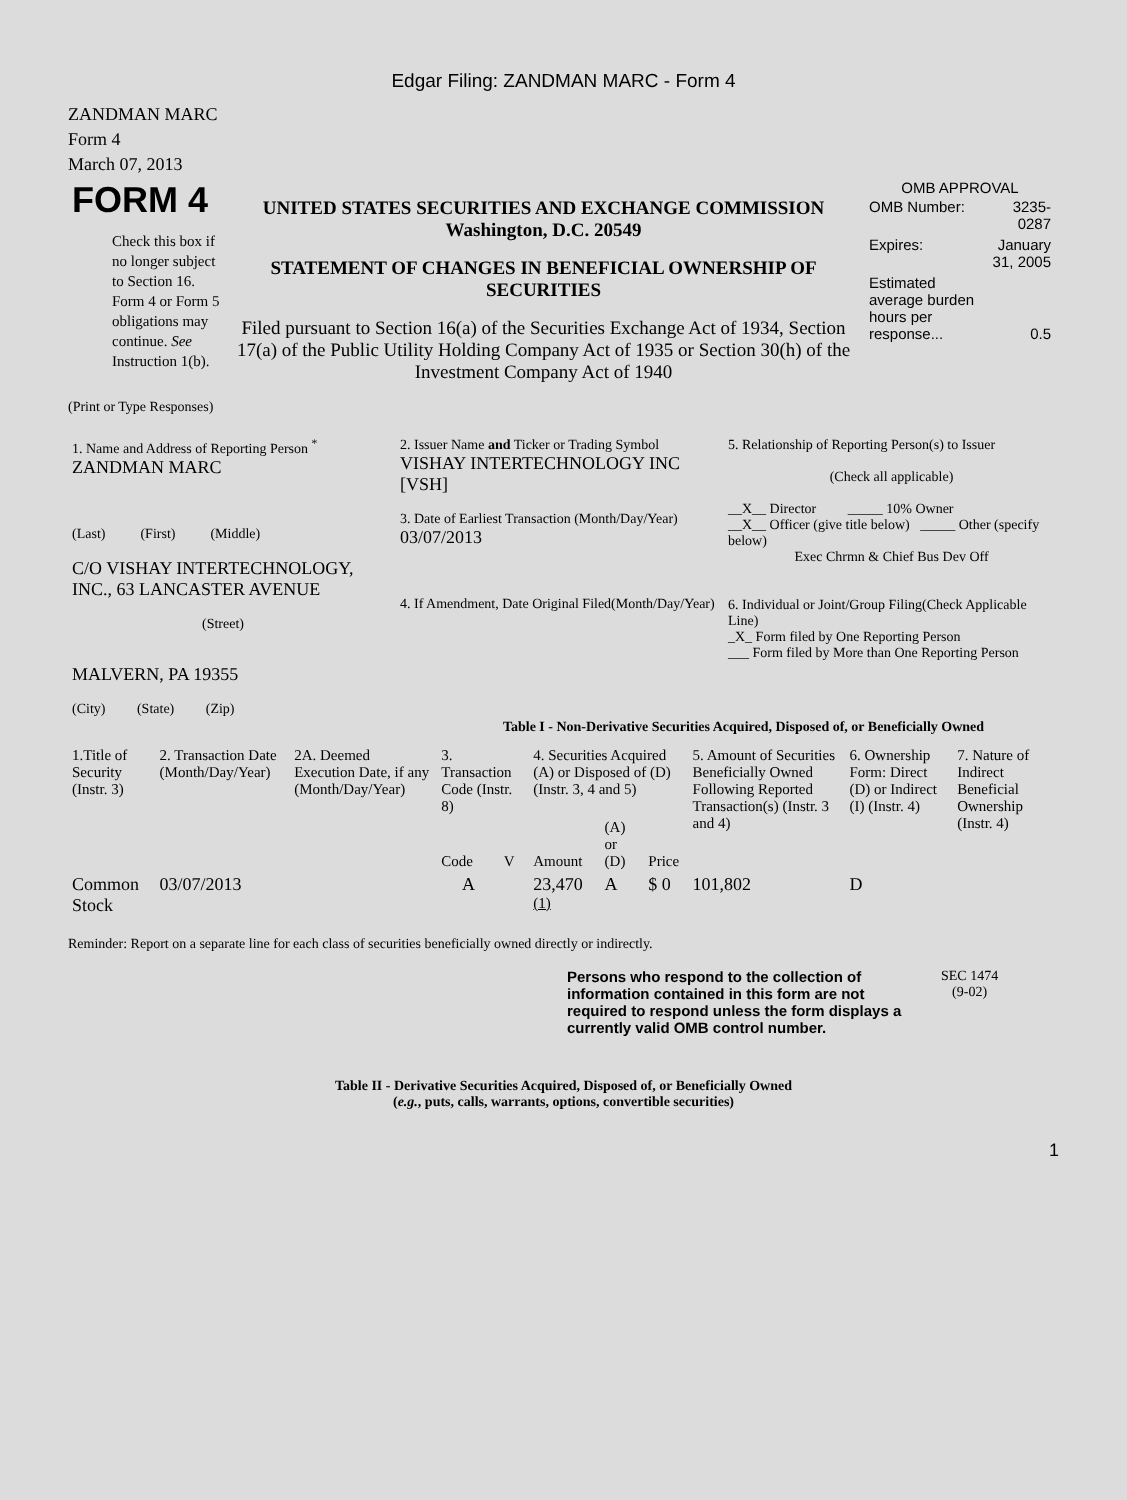Edgar Filing: ZANDMAN MARC - Form 4
ZANDMAN MARC
Form 4
March 07, 2013
| FORM 4 Check this box if no longer subject to Section 16. Form 4 or Form 5 obligations may continue. See Instruction 1(b). | UNITED STATES SECURITIES AND EXCHANGE COMMISSION Washington, D.C. 20549 STATEMENT OF CHANGES IN BENEFICIAL OWNERSHIP OF SECURITIES Filed pursuant to Section 16(a) of the Securities Exchange Act of 1934, Section 17(a) of the Public Utility Holding Company Act of 1935 or Section 30(h) of the Investment Company Act of 1940 | OMB APPROVAL / OMB Number: / 3235-0287 / / Expires: / January 31, 2005 / / Estimated average burden hours per response... / 0.5 / |
(Print or Type Responses)
| 1. Name and Address of Reporting Person <sup>*</sup> ZANDMAN MARC (Last) (First) (Middle) C/O VISHAY INTERTECHNOLOGY, INC., 63 LANCASTER AVENUE (Street) MALVERN, PA 19355 (City) (State) (Zip) | 2. Issuer Name and Ticker or Trading Symbol VISHAY INTERTECHNOLOGY INC [VSH] 3. Date of Earliest Transaction (Month/Day/Year) 03/07/2013 4. If Amendment, Date Original Filed(Month/Day/Year) | 5. Relationship of Reporting Person(s) to Issuer (Check all applicable) __X__ Director _____ 10% Owner __X__ Officer (give title below) _____ Other (specify below) Exec Chrmn & Chief Bus Dev Off 6. Individual or Joint/Group Filing(Check Applicable Line) _X_ Form filed by One Reporting Person ___ Form filed by More than One Reporting Person |
Table I - Non-Derivative Securities Acquired, Disposed of, or Beneficially Owned
| 1.Title of Security (Instr. 3) | 2. Transaction Date (Month/Day/Year) | 2A. Deemed Execution Date, if any (Month/Day/Year) | 3. Transaction Code (Instr. 8) | | 4. Securities Acquired (A) or Disposed of (D) (Instr. 3, 4 and 5) | | | 5. Amount of Securities Beneficially Owned Following Reported Transaction(s) (Instr. 3 and 4) | 6. Ownership Form: Direct (D) or Indirect (I) (Instr. 4) | 7. Nature of Indirect Beneficial Ownership (Instr. 4) |
| --- | --- | --- | --- | --- | --- | --- | --- | --- | --- | --- |
| | | | Code | V | Amount | (A) or (D) | Price | | | |
| Common Stock | 03/07/2013 | | A | | 23,470 <sup>(1)</sup> | A | $ 0 | 101,802 | D | |
Reminder: Report on a separate line for each class of securities beneficially owned directly or indirectly.
| Persons who respond to the collection of information contained in this form are not required to respond unless the form displays a currently valid OMB control number. | SEC 1474 (9-02) |
Table II - Derivative Securities Acquired, Disposed of, or Beneficially Owned
(e.g., puts, calls, warrants, options, convertible securities)
1